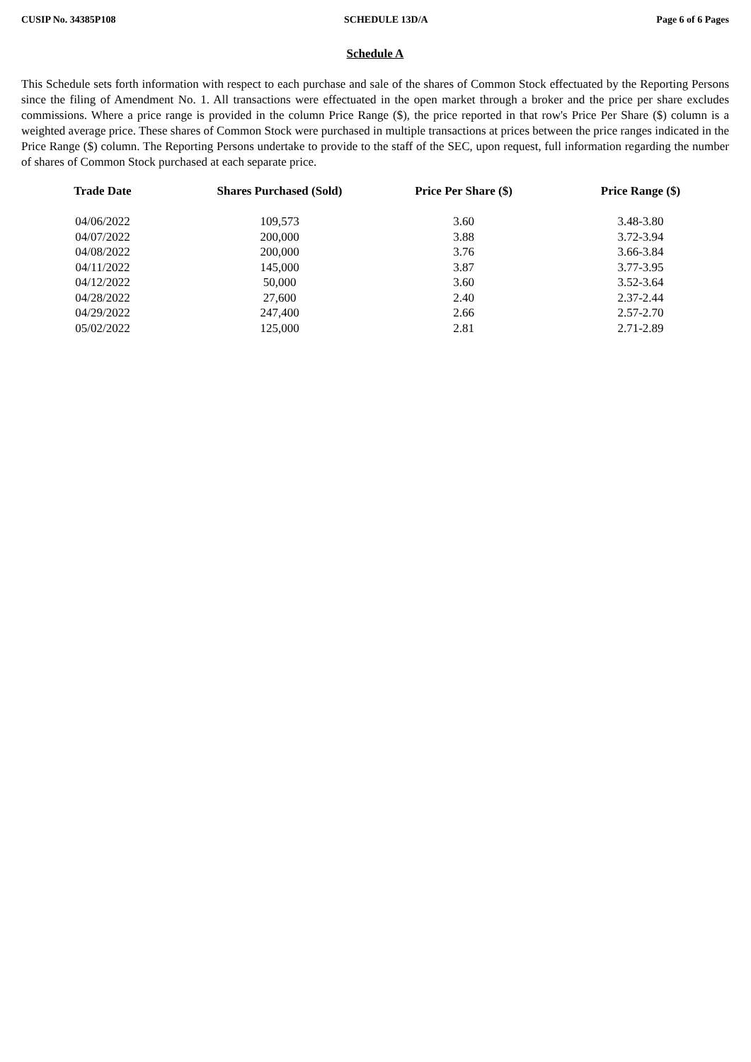CUSIP No. 34385P108 SCHEDULE 13D/A Page 6 of 6 Pages
Schedule A
This Schedule sets forth information with respect to each purchase and sale of the shares of Common Stock effectuated by the Reporting Persons since the filing of Amendment No. 1. All transactions were effectuated in the open market through a broker and the price per share excludes commissions. Where a price range is provided in the column Price Range ($), the price reported in that row's Price Per Share ($) column is a weighted average price. These shares of Common Stock were purchased in multiple transactions at prices between the price ranges indicated in the Price Range ($) column. The Reporting Persons undertake to provide to the staff of the SEC, upon request, full information regarding the number of shares of Common Stock purchased at each separate price.
| Trade Date | Shares Purchased (Sold) | Price Per Share ($) | Price Range ($) |
| --- | --- | --- | --- |
| 04/06/2022 | 109,573 | 3.60 | 3.48-3.80 |
| 04/07/2022 | 200,000 | 3.88 | 3.72-3.94 |
| 04/08/2022 | 200,000 | 3.76 | 3.66-3.84 |
| 04/11/2022 | 145,000 | 3.87 | 3.77-3.95 |
| 04/12/2022 | 50,000 | 3.60 | 3.52-3.64 |
| 04/28/2022 | 27,600 | 2.40 | 2.37-2.44 |
| 04/29/2022 | 247,400 | 2.66 | 2.57-2.70 |
| 05/02/2022 | 125,000 | 2.81 | 2.71-2.89 |